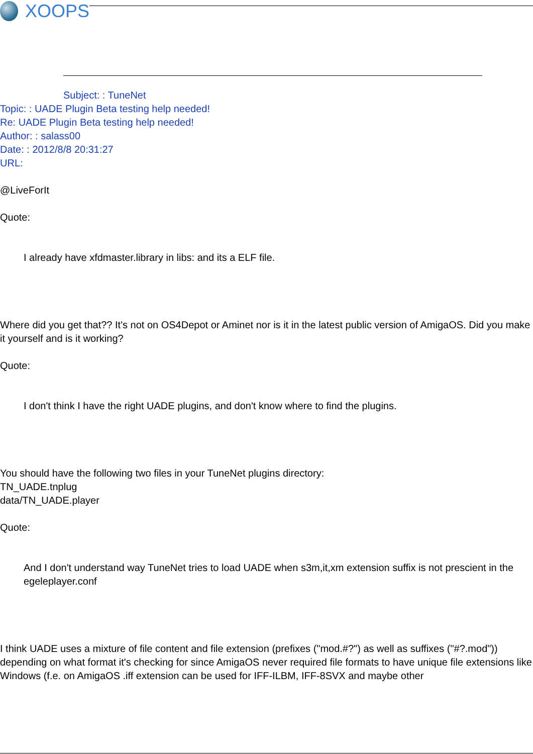XOOPS
Subject: : TuneNet
Topic: : UADE Plugin Beta testing help needed!
Re: UADE Plugin Beta testing help needed!
Author: : salass00
Date: : 2012/8/8 20:31:27
URL:
@LiveForIt
Quote:
I already have xfdmaster.library in libs: and its a ELF file.
Where did you get that?? It's not on OS4Depot or Aminet nor is it in the latest public version of AmigaOS. Did you make it yourself and is it working?
Quote:
I don't think I have the right UADE plugins, and don't know where to find the plugins.
You should have the following two files in your TuneNet plugins directory:
TN_UADE.tnplug
data/TN_UADE.player
Quote:
And I don't understand way TuneNet tries to load UADE when s3m,it,xm extension suffix is not prescient in the egeleplayer.conf
I think UADE uses a mixture of file content and file extension (prefixes ("mod.#?") as well as suffixes ("#?.mod")) depending on what format it's checking for since AmigaOS never required file formats to have unique file extensions like Windows (f.e. on AmigaOS .iff extension can be used for IFF-ILBM, IFF-8SVX and maybe other